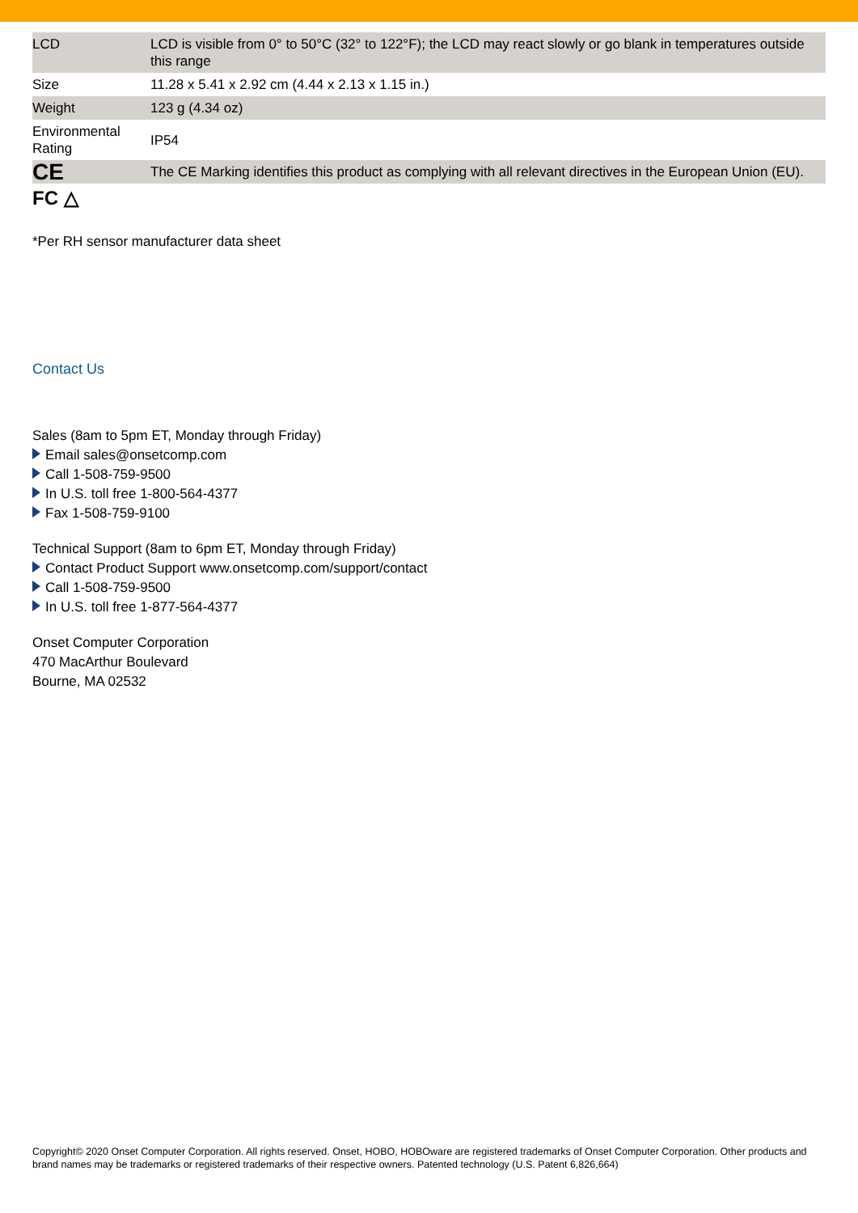| LCD | LCD is visible from 0° to 50°C (32° to 122°F); the LCD may react slowly or go blank in temperatures outside this range |
| Size | 11.28 x 5.41 x 2.92 cm (4.44 x 2.13 x 1.15 in.) |
| Weight | 123 g (4.34 oz) |
| Environmental Rating | IP54 |
| CE | The CE Marking identifies this product as complying with all relevant directives in the European Union (EU). |
FC △
*Per RH sensor manufacturer data sheet
Contact Us
Sales (8am to 5pm ET, Monday through Friday)
Email sales@onsetcomp.com
Call 1-508-759-9500
In U.S. toll free 1-800-564-4377
Fax 1-508-759-9100
Technical Support (8am to 6pm ET, Monday through Friday)
Contact Product Support www.onsetcomp.com/support/contact
Call 1-508-759-9500
In U.S. toll free 1-877-564-4377
Onset Computer Corporation
470 MacArthur Boulevard
Bourne, MA 02532
Copyright© 2020 Onset Computer Corporation. All rights reserved. Onset, HOBO, HOBOware are registered trademarks of Onset Computer Corporation. Other products and brand names may be trademarks or registered trademarks of their respective owners. Patented technology (U.S. Patent 6,826,664)